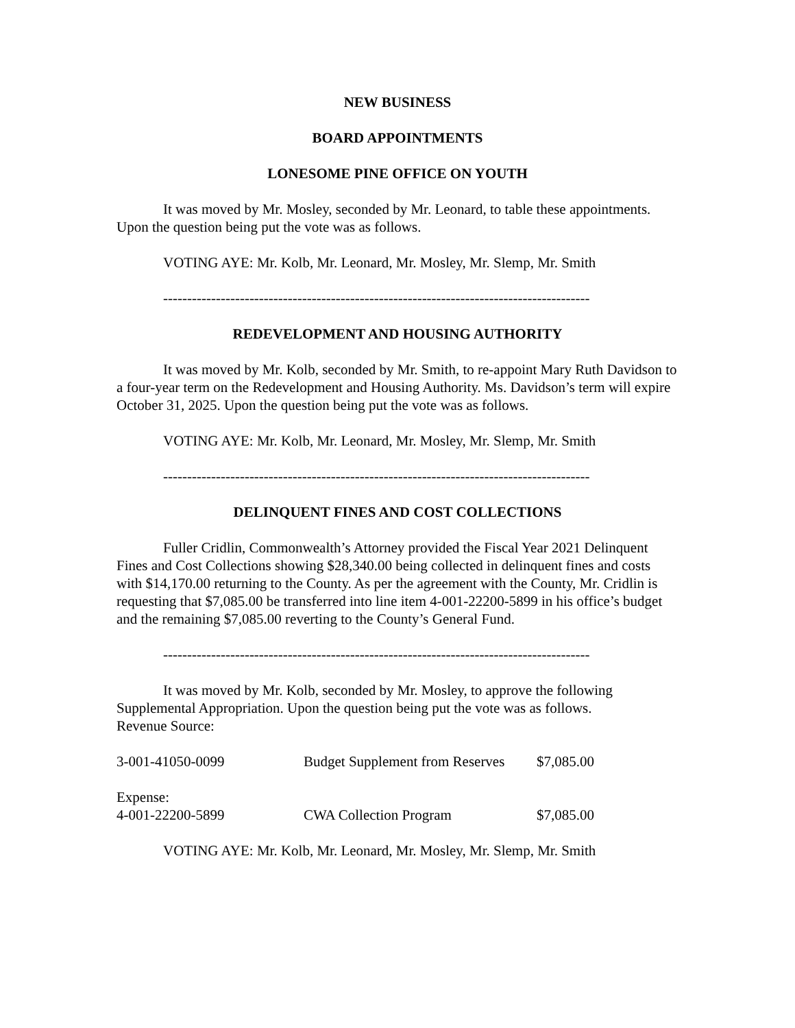NEW BUSINESS
BOARD APPOINTMENTS
LONESOME PINE OFFICE ON YOUTH
It was moved by Mr. Mosley, seconded by Mr. Leonard, to table these appointments. Upon the question being put the vote was as follows.
VOTING AYE: Mr. Kolb, Mr. Leonard, Mr. Mosley, Mr. Slemp, Mr. Smith
-----------------------------------------------------------------------------------------
REDEVELOPMENT AND HOUSING AUTHORITY
It was moved by Mr. Kolb, seconded by Mr. Smith, to re-appoint Mary Ruth Davidson to a four-year term on the Redevelopment and Housing Authority. Ms. Davidson’s term will expire October 31, 2025. Upon the question being put the vote was as follows.
VOTING AYE: Mr. Kolb, Mr. Leonard, Mr. Mosley, Mr. Slemp, Mr. Smith
-----------------------------------------------------------------------------------------
DELINQUENT FINES AND COST COLLECTIONS
Fuller Cridlin, Commonwealth’s Attorney provided the Fiscal Year 2021 Delinquent Fines and Cost Collections showing $28,340.00 being collected in delinquent fines and costs with $14,170.00 returning to the County. As per the agreement with the County, Mr. Cridlin is requesting that $7,085.00 be transferred into line item 4-001-22200-5899 in his office’s budget and the remaining $7,085.00 reverting to the County’s General Fund.
-----------------------------------------------------------------------------------------
It was moved by Mr. Kolb, seconded by Mr. Mosley, to approve the following Supplemental Appropriation. Upon the question being put the vote was as follows.
Revenue Source:
| 3-001-41050-0099 | Budget Supplement from Reserves | $7,085.00 |
| Expense: 4-001-22200-5899 | CWA Collection Program | $7,085.00 |
VOTING AYE: Mr. Kolb, Mr. Leonard, Mr. Mosley, Mr. Slemp, Mr. Smith